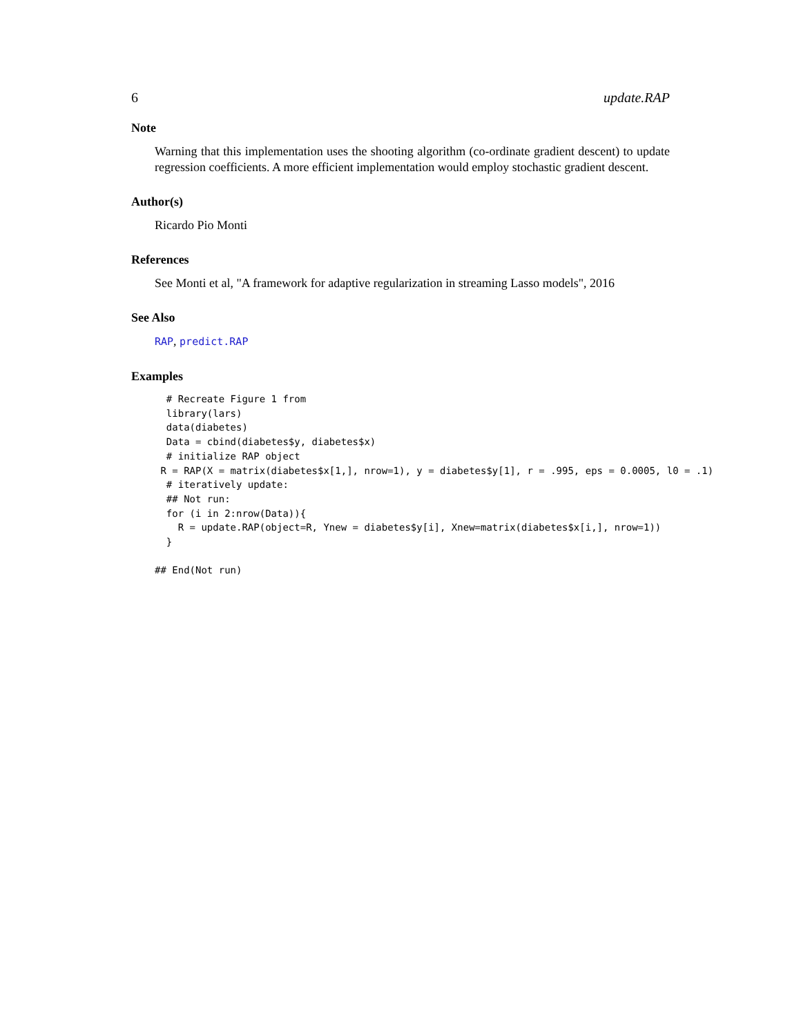6 update.RAP
Note
Warning that this implementation uses the shooting algorithm (co-ordinate gradient descent) to update regression coefficients. A more efficient implementation would employ stochastic gradient descent.
Author(s)
Ricardo Pio Monti
References
See Monti et al, "A framework for adaptive regularization in streaming Lasso models", 2016
See Also
RAP, predict.RAP
Examples
  # Recreate Figure 1 from
  library(lars)
  data(diabetes)
  Data = cbind(diabetes$y, diabetes$x)
  # initialize RAP object
 R = RAP(X = matrix(diabetes$x[1,], nrow=1), y = diabetes$y[1], r = .995, eps = 0.0005, l0 = .1)
  # iteratively update:
  ## Not run:
  for (i in 2:nrow(Data)){
    R = update.RAP(object=R, Ynew = diabetes$y[i], Xnew=matrix(diabetes$x[i,], nrow=1))
  }

## End(Not run)